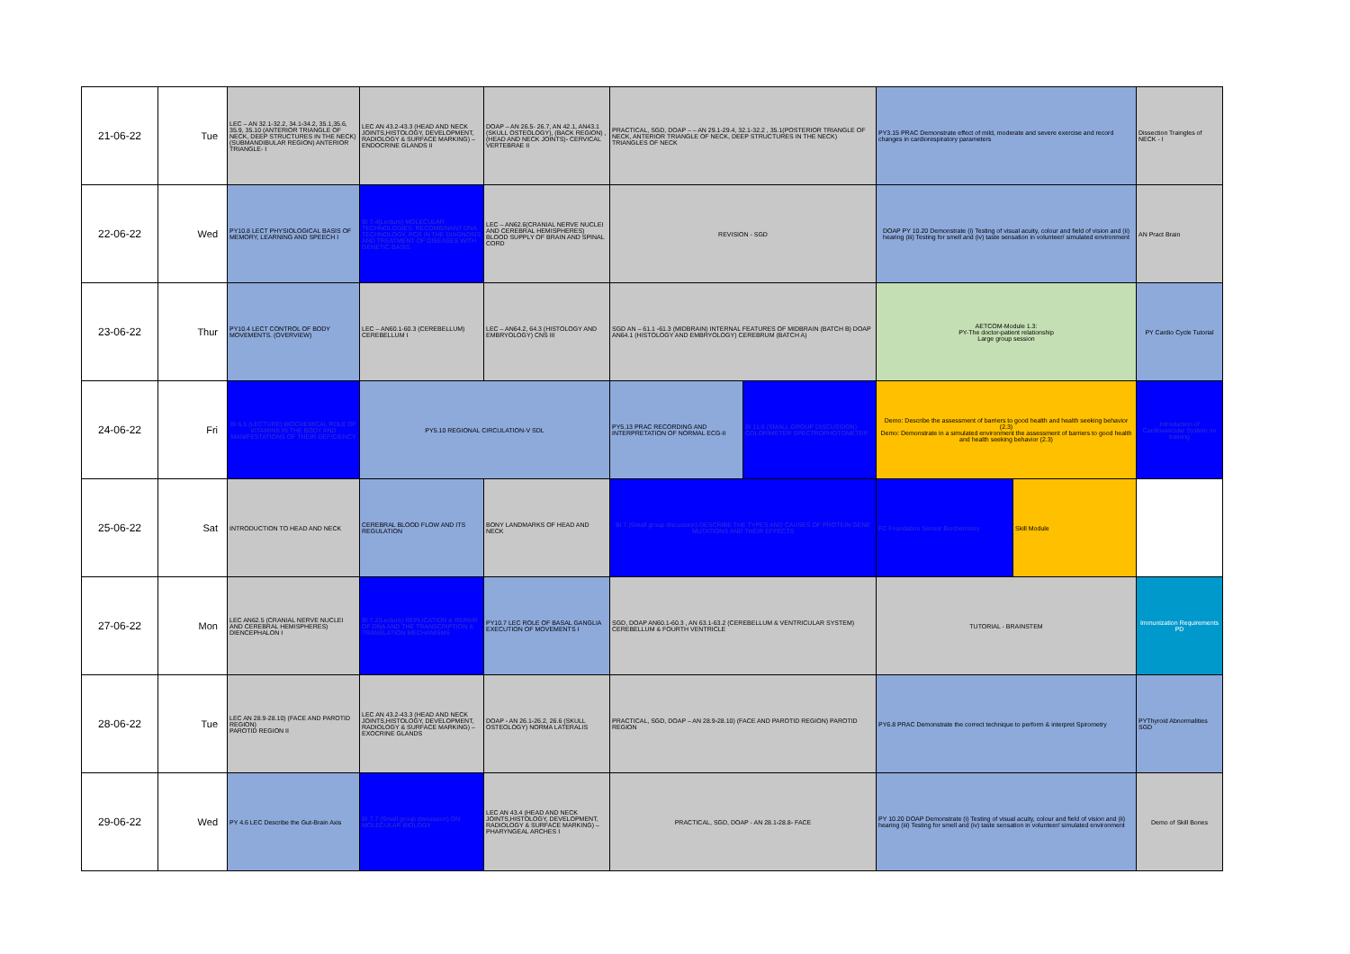| 21-06-22 | Tue | LEC – AN 32.1-32.2, 34.1-34.2, 35.1,35.6, 35.9, 35.10 (ANTERIOR TRIANGLE OF NECK, DEEP STRUCTURES IN THE NECK) (SUBMANDIBULAR REGION) ANTERIOR TRIANGLE- I | LEC AN 43.2-43.3 (HEAD AND NECK JOINTS,HISTOLOGY, DEVELOPMENT, RADIOLOGY & SURFACE MARKING) – ENDOCRINE GLANDS II | DOAP – AN 26.5- 26.7, AN 42.1, AN43.1 (SKULL OSTEOLOGY), (BACK REGION) , (HEAD AND NECK JOINTS)- CERVICAL VERTEBRAE II | PRACTICAL, SGD, DOAP – – AN 29.1-29.4, 32.1-32.2 , 35.1(POSTERIOR TRIANGLE OF NECK, ANTERIOR TRIANGLE OF NECK, DEEP STRUCTURES IN THE NECK) TRIANGLES OF NECK | | PY3.15 PRAC Demonstrate effect of mild, moderate and severe exercise and record changes in cardiorespiratory parameters | | Dissection Traingles of NECK - I |
| 22-06-22 | Wed | PY10.8 LECT PHYSIOLOGICAL BASIS OF MEMORY, LEARNING AND SPEECH I | BI 7.4(Lecture) MOLECULAR TECHNOLOGIES: RECOMBINANT DNA TECHNOLOGY, PCR IN THE DIAGNOSIS AND TREATMENT OF DISEASES WITH GENETIC BASIS | LEC – AN62.6(CRANIAL NERVE NUCLEI AND CEREBRAL HEMISPHERES) BLOOD SUPPLY OF BRAIN AND SPINAL CORD | REVISION - SGD | | DOAP PY 10.20 Demonstrate (i) Testing of visual acuity, colour and field of vision and (ii) hearing (iii) Testing for smell and (iv) taste sensation in volunteer/ simulated environment | | AN Pract Brain |
| 23-06-22 | Thur | PY10.4 LECT CONTROL OF BODY MOVEMENTS. (OVERVIEW) | LEC – AN60.1-60.3 (CEREBELLUM) CEREBELLUM I | LEC – AN64.2, 64.3 (HISTOLOGY AND EMBRYOLOGY) CNS III | SGD AN – 61.1 -61.3 (MIDBRAIN) INTERNAL FEATURES OF MIDBRAIN (BATCH B) DOAP AN64.1 (HISTOLOGY AND EMBRYOLOGY) CEREBRUM (BATCH A) | | AETCOM-Module 1.3: PY-The doctor-patient relationship Large group session | | PY Cardio Cycle Tutorial |
| 24-06-22 | Fri | BI 6.5 (LECTURE) BIOCHEMICAL ROLE OF VITAMINS IN THE BODY AND MANIFESTATIONS OF THEIR DEFICIENCY | PY5.10 REGIONAL CIRCULATION-V SDL | | PY5.13 PRAC RECORDING AND INTERPRETATION OF NORMAL ECG-II | BI 11.6 (SMALL GROUP DISCUSSION) COLORIMETER SPECTROPHOTOMETER | Demo: Describe the assessment of barriers to good health and health seeking behavior (2.3) Demo: Demonstrate in a simulated environment the assessment of barriers to good health and health seeking behavior (2.3) | | Introduction of Cardiovascular System on training |
| 25-06-22 | Sat | INTRODUCTION TO HEAD AND NECK | CEREBRAL BLOOD FLOW AND ITS REGULATION | BONY LANDMARKS OF HEAD AND NECK | BI 7.(Small group discussion) DESCRIBE THE TYPES AND CAUSES OF PROTEIN GENE MUTATIONS AND THEIR EFFECTS | | FC Foundation Sensor Biochemistry | Skill Module | |
| 27-06-22 | Mon | LEC AN62.5 (CRANIAL NERVE NUCLEI AND CEREBRAL HEMISPHERES) DIENCEPHALON I | BI 7.2(Lecture) REPLICATION & REPAIR OF DNA AND THE TRANSCRIPTION & TRANSLATION MECHANISMS | PY10.7 LEC ROLE OF BASAL GANGLIA EXECUTION OF MOVEMENTS I | SGD, DOAP AN60.1-60.3 , AN 63.1-63.2 (CEREBELLUM & VENTRICULAR SYSTEM) CEREBELLUM & FOURTH VENTRICLE | | TUTORIAL - BRAINSTEM | | Immunization Requirements PD |
| 28-06-22 | Tue | LEC AN 28.9-28.10) (FACE AND PAROTID REGION) PAROTID REGION II | LEC AN 43.2-43.3 (HEAD AND NECK JOINTS,HISTOLOGY, DEVELOPMENT, RADIOLOGY & SURFACE MARKING) – EXOCRINE GLANDS | DOAP - AN 26.1-26.2, 26.6 (SKULL OSTEOLOGY) NORMA LATERALIS | PRACTICAL, SGD, DOAP – AN 28.9-28.10) (FACE AND PAROTID REGION) PAROTID REGION | | PY6.8 PRAC Demonstrate the correct technique to perform & interpret Spirometry | | PYThyroid Abnormalities SGD |
| 29-06-22 | Wed | PY 4.6 LEC Describe the Gut-Brain Axis | BI 7.7 (Small group discussion) ON MOLECULAR BIOLOGY | LEC AN 43.4 (HEAD AND NECK JOINTS,HISTOLOGY, DEVELOPMENT, RADIOLOGY & SURFACE MARKING) – PHARYNGEAL ARCHES I | PRACTICAL, SGD, DOAP - AN 28.1-28.8- FACE | | PY 10.20 DOAP Demonstrate (i) Testing of visual acuity, colour and field of vision and (ii) hearing (iii) Testing for smell and (iv) taste sensation in volunteer/ simulated environment | | Demo of Skill Bones |